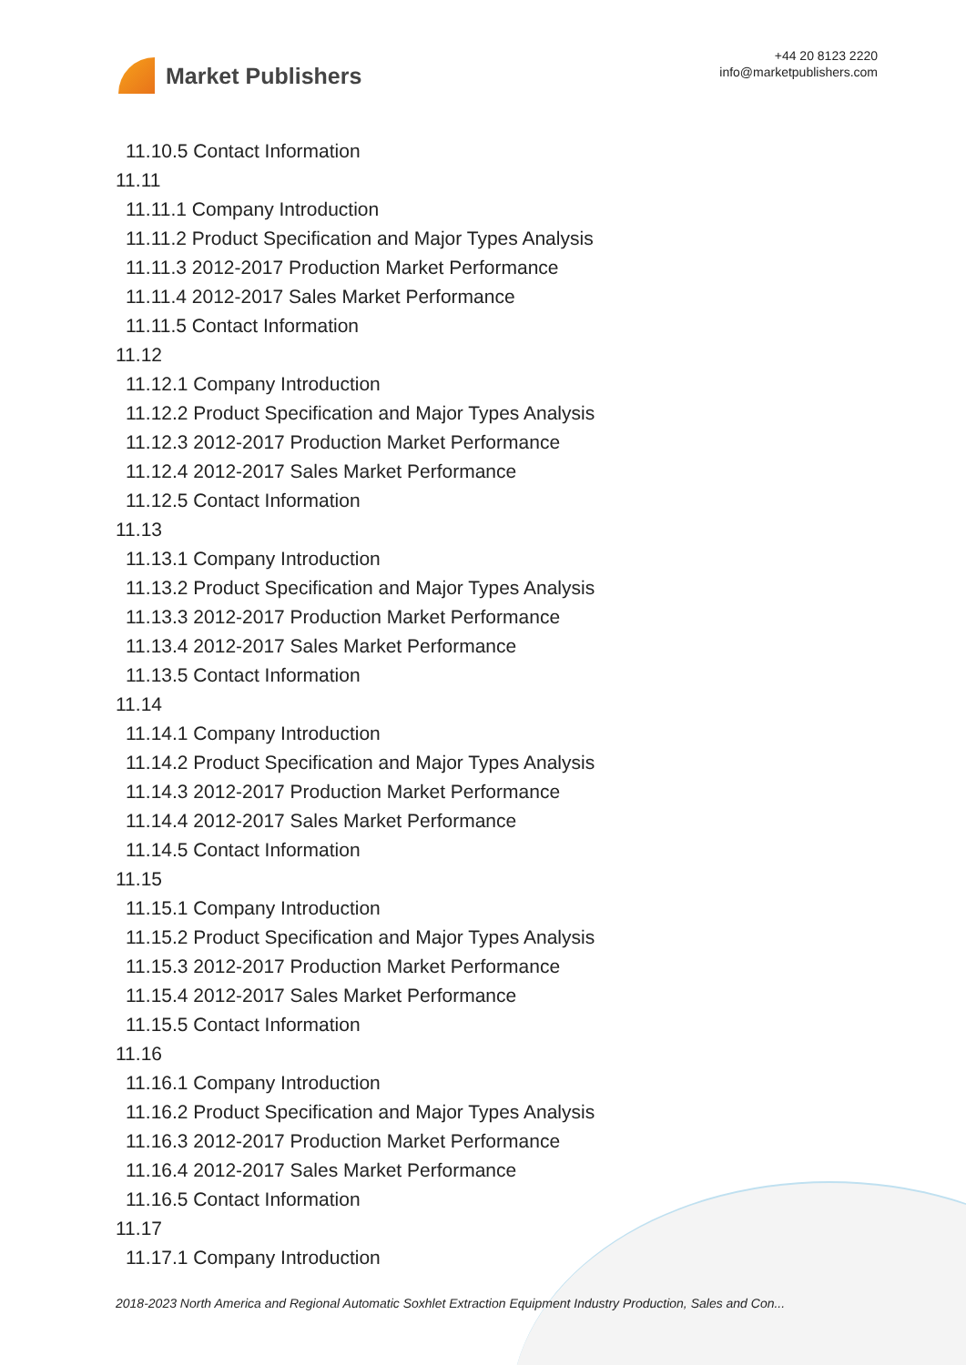Market Publishers
+44 20 8123 2220
info@marketpublishers.com
11.10.5 Contact Information
11.11
11.11.1 Company Introduction
11.11.2 Product Specification and Major Types Analysis
11.11.3 2012-2017 Production Market Performance
11.11.4 2012-2017 Sales Market Performance
11.11.5 Contact Information
11.12
11.12.1 Company Introduction
11.12.2 Product Specification and Major Types Analysis
11.12.3 2012-2017 Production Market Performance
11.12.4 2012-2017 Sales Market Performance
11.12.5 Contact Information
11.13
11.13.1 Company Introduction
11.13.2 Product Specification and Major Types Analysis
11.13.3 2012-2017 Production Market Performance
11.13.4 2012-2017 Sales Market Performance
11.13.5 Contact Information
11.14
11.14.1 Company Introduction
11.14.2 Product Specification and Major Types Analysis
11.14.3 2012-2017 Production Market Performance
11.14.4 2012-2017 Sales Market Performance
11.14.5 Contact Information
11.15
11.15.1 Company Introduction
11.15.2 Product Specification and Major Types Analysis
11.15.3 2012-2017 Production Market Performance
11.15.4 2012-2017 Sales Market Performance
11.15.5 Contact Information
11.16
11.16.1 Company Introduction
11.16.2 Product Specification and Major Types Analysis
11.16.3 2012-2017 Production Market Performance
11.16.4 2012-2017 Sales Market Performance
11.16.5 Contact Information
11.17
11.17.1 Company Introduction
2018-2023 North America and Regional Automatic Soxhlet Extraction Equipment Industry Production, Sales and Con...